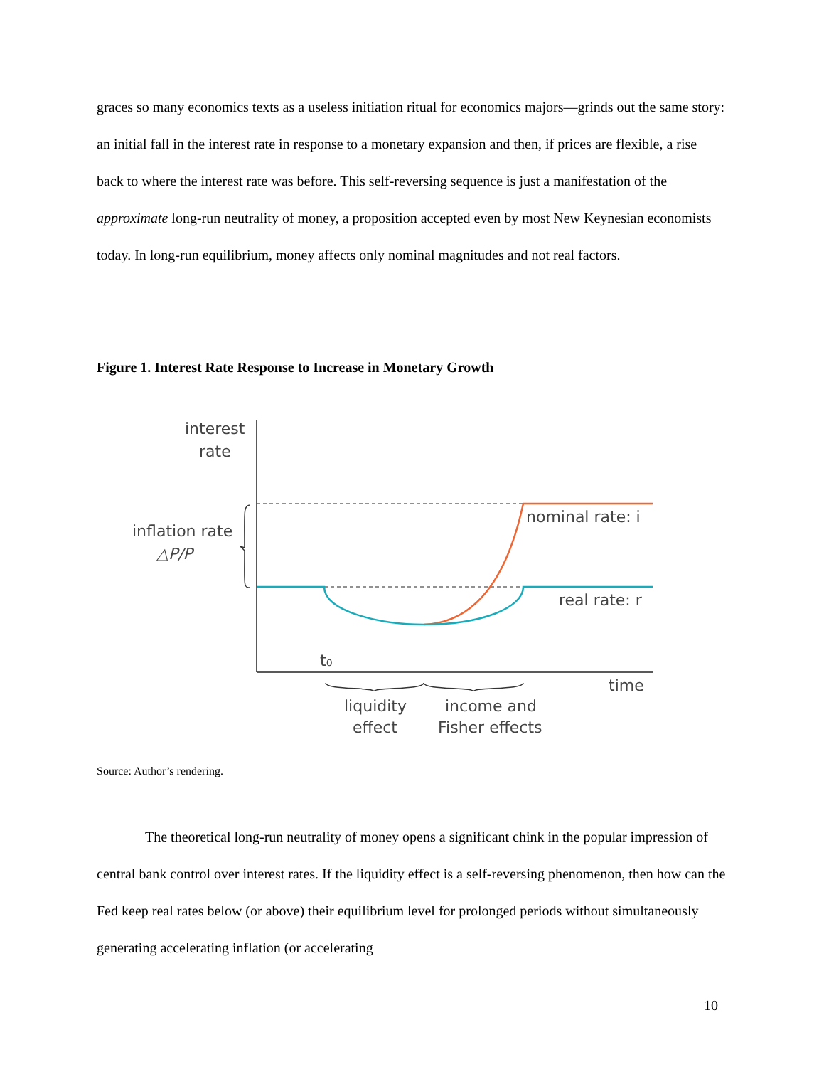graces so many economics texts as a useless initiation ritual for economics majors—grinds out the same story: an initial fall in the interest rate in response to a monetary expansion and then, if prices are flexible, a rise back to where the interest rate was before. This self-reversing sequence is just a manifestation of the approximate long-run neutrality of money, a proposition accepted even by most New Keynesian economists today. In long-run equilibrium, money affects only nominal magnitudes and not real factors.
Figure 1. Interest Rate Response to Increase in Monetary Growth
interest
rate
inflation rate
△P/P
nominal rate: i
real rate: r
t₀
time
liquidity
effect
income and
Fisher effects
Source: Author’s rendering.
The theoretical long-run neutrality of money opens a significant chink in the popular impression of central bank control over interest rates. If the liquidity effect is a self-reversing phenomenon, then how can the Fed keep real rates below (or above) their equilibrium level for prolonged periods without simultaneously generating accelerating inflation (or accelerating
10